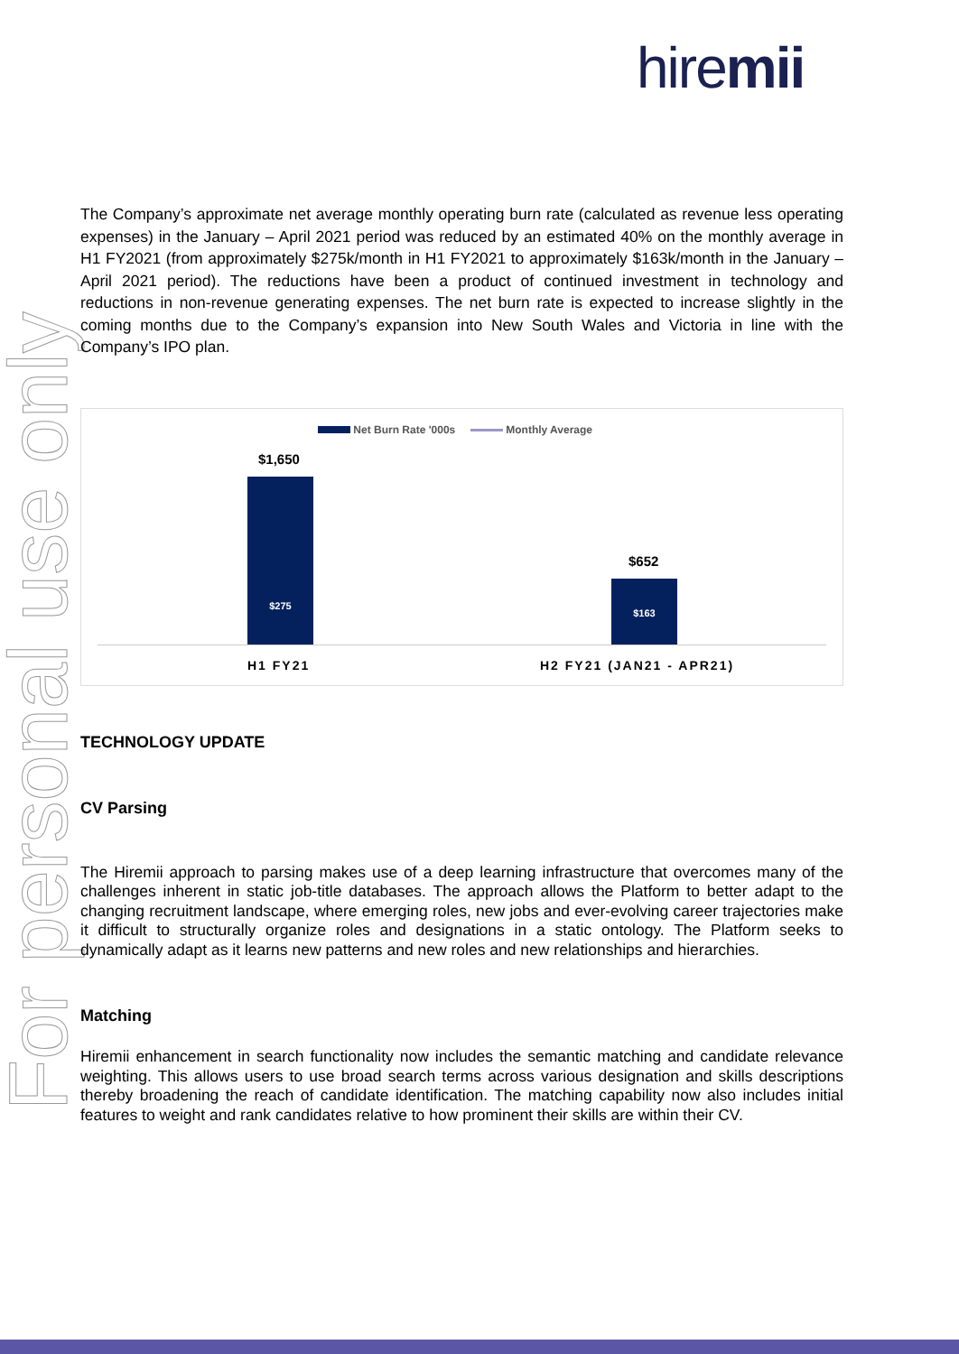For personal use only
hiremii
The Company’s approximate net average monthly operating burn rate (calculated as revenue less operating expenses) in the January – April 2021 period was reduced by an estimated 40% on the monthly average in H1 FY2021 (from approximately $275k/month in H1 FY2021 to approximately $163k/month in the January – April 2021 period). The reductions have been a product of continued investment in technology and reductions in non-revenue generating expenses. The net burn rate is expected to increase slightly in the coming months due to the Company’s expansion into New South Wales and Victoria in line with the Company’s IPO plan.
Net Burn Rate '000s Monthly Average
$1,650
$275
$652
$163
H1 FY21 H2 FY21 (JAN21 - APR21)
TECHNOLOGY UPDATE
CV Parsing
The Hiremii approach to parsing makes use of a deep learning infrastructure that overcomes many of the challenges inherent in static job-title databases. The approach allows the Platform to better adapt to the changing recruitment landscape, where emerging roles, new jobs and ever-evolving career trajectories make it difficult to structurally organize roles and designations in a static ontology. The Platform seeks to dynamically adapt as it learns new patterns and new roles and new relationships and hierarchies.
Matching
Hiremii enhancement in search functionality now includes the semantic matching and candidate relevance weighting. This allows users to use broad search terms across various designation and skills descriptions thereby broadening the reach of candidate identification. The matching capability now also includes initial features to weight and rank candidates relative to how prominent their skills are within their CV.